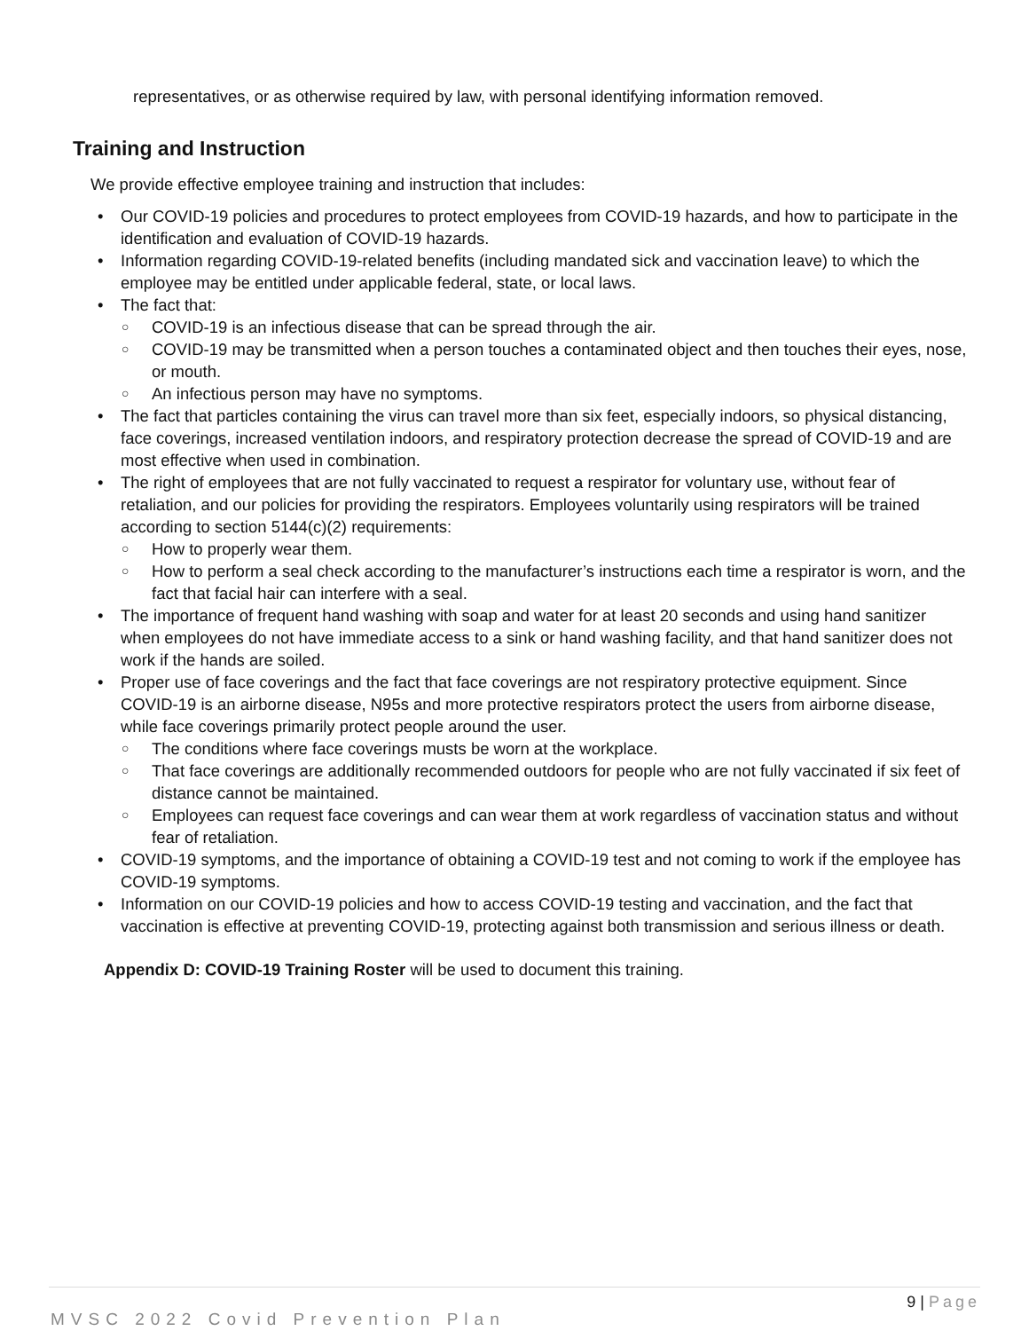representatives, or as otherwise required by law, with personal identifying information removed.
Training and Instruction
We provide effective employee training and instruction that includes:
• Our COVID-19 policies and procedures to protect employees from COVID-19 hazards, and how to participate in the identification and evaluation of COVID-19 hazards.
• Information regarding COVID-19-related benefits (including mandated sick and vaccination leave) to which the employee may be entitled under applicable federal, state, or local laws.
• The fact that:
○ COVID-19 is an infectious disease that can be spread through the air.
○ COVID-19 may be transmitted when a person touches a contaminated object and then touches their eyes, nose, or mouth.
○ An infectious person may have no symptoms.
• The fact that particles containing the virus can travel more than six feet, especially indoors, so physical distancing, face coverings, increased ventilation indoors, and respiratory protection decrease the spread of COVID-19 and are most effective when used in combination.
• The right of employees that are not fully vaccinated to request a respirator for voluntary use, without fear of retaliation, and our policies for providing the respirators. Employees voluntarily using respirators will be trained according to section 5144(c)(2) requirements:
○ How to properly wear them.
○ How to perform a seal check according to the manufacturer’s instructions each time a respirator is worn, and the fact that facial hair can interfere with a seal.
• The importance of frequent hand washing with soap and water for at least 20 seconds and using hand sanitizer when employees do not have immediate access to a sink or hand washing facility, and that hand sanitizer does not work if the hands are soiled.
• Proper use of face coverings and the fact that face coverings are not respiratory protective equipment. Since COVID-19 is an airborne disease, N95s and more protective respirators protect the users from airborne disease, while face coverings primarily protect people around the user.
○ The conditions where face coverings musts be worn at the workplace.
○ That face coverings are additionally recommended outdoors for people who are not fully vaccinated if six feet of distance cannot be maintained.
○ Employees can request face coverings and can wear them at work regardless of vaccination status and without fear of retaliation.
• COVID-19 symptoms, and the importance of obtaining a COVID-19 test and not coming to work if the employee has COVID-19 symptoms.
• Information on our COVID-19 policies and how to access COVID-19 testing and vaccination, and the fact that vaccination is effective at preventing COVID-19, protecting against both transmission and serious illness or death.
Appendix D: COVID-19 Training Roster will be used to document this training.
9 | Page
MVSC 2022 Covid Prevention Plan